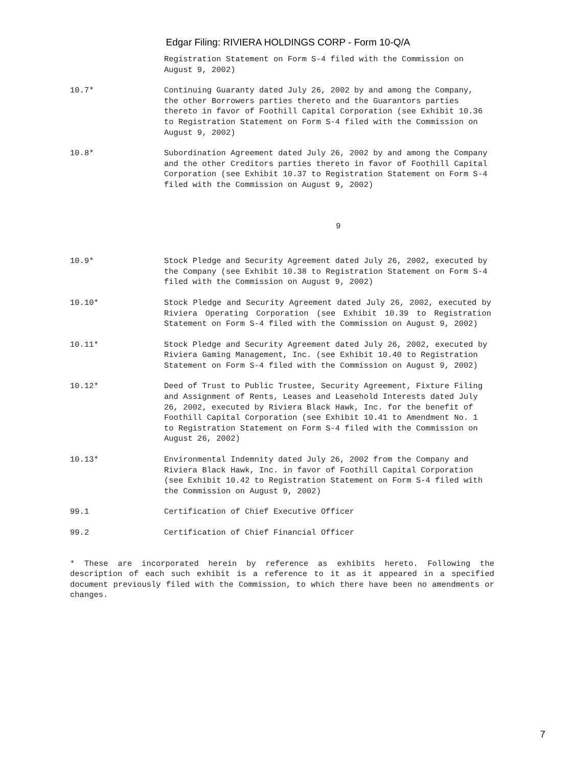Edgar Filing: RIVIERA HOLDINGS CORP - Form 10-Q/A
Registration Statement on Form S-4 filed with the Commission on August 9, 2002)
10.7* Continuing Guaranty dated July 26, 2002 by and among the Company, the other Borrowers parties thereto and the Guarantors parties thereto in favor of Foothill Capital Corporation (see Exhibit 10.36 to Registration Statement on Form S-4 filed with the Commission on August 9, 2002)
10.8* Subordination Agreement dated July 26, 2002 by and among the Company and the other Creditors parties thereto in favor of Foothill Capital Corporation (see Exhibit 10.37 to Registration Statement on Form S-4 filed with the Commission on August 9, 2002)
9
10.9* Stock Pledge and Security Agreement dated July 26, 2002, executed by the Company (see Exhibit 10.38 to Registration Statement on Form S-4 filed with the Commission on August 9, 2002)
10.10* Stock Pledge and Security Agreement dated July 26, 2002, executed by Riviera Operating Corporation (see Exhibit 10.39 to Registration Statement on Form S-4 filed with the Commission on August 9, 2002)
10.11* Stock Pledge and Security Agreement dated July 26, 2002, executed by Riviera Gaming Management, Inc. (see Exhibit 10.40 to Registration Statement on Form S-4 filed with the Commission on August 9, 2002)
10.12* Deed of Trust to Public Trustee, Security Agreement, Fixture Filing and Assignment of Rents, Leases and Leasehold Interests dated July 26, 2002, executed by Riviera Black Hawk, Inc. for the benefit of Foothill Capital Corporation (see Exhibit 10.41 to Amendment No. 1 to Registration Statement on Form S-4 filed with the Commission on August 26, 2002)
10.13* Environmental Indemnity dated July 26, 2002 from the Company and Riviera Black Hawk, Inc. in favor of Foothill Capital Corporation (see Exhibit 10.42 to Registration Statement on Form S-4 filed with the Commission on August 9, 2002)
99.1 Certification of Chief Executive Officer
99.2 Certification of Chief Financial Officer
* These are incorporated herein by reference as exhibits hereto. Following the description of each such exhibit is a reference to it as it appeared in a specified document previously filed with the Commission, to which there have been no amendments or changes.
7